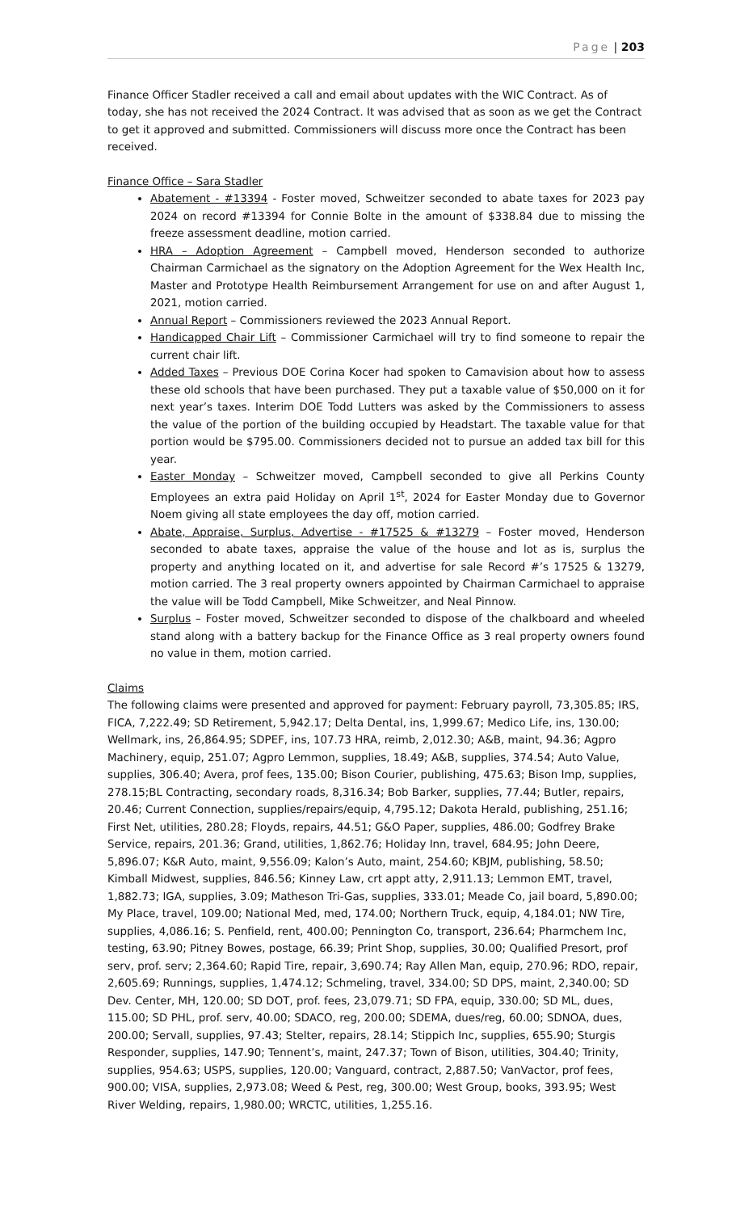Page | 203
Finance Officer Stadler received a call and email about updates with the WIC Contract. As of today, she has not received the 2024 Contract. It was advised that as soon as we get the Contract to get it approved and submitted. Commissioners will discuss more once the Contract has been received.
Finance Office – Sara Stadler
Abatement - #13394 - Foster moved, Schweitzer seconded to abate taxes for 2023 pay 2024 on record #13394 for Connie Bolte in the amount of $338.84 due to missing the freeze assessment deadline, motion carried.
HRA – Adoption Agreement – Campbell moved, Henderson seconded to authorize Chairman Carmichael as the signatory on the Adoption Agreement for the Wex Health Inc, Master and Prototype Health Reimbursement Arrangement for use on and after August 1, 2021, motion carried.
Annual Report – Commissioners reviewed the 2023 Annual Report.
Handicapped Chair Lift – Commissioner Carmichael will try to find someone to repair the current chair lift.
Added Taxes – Previous DOE Corina Kocer had spoken to Camavision about how to assess these old schools that have been purchased. They put a taxable value of $50,000 on it for next year’s taxes. Interim DOE Todd Lutters was asked by the Commissioners to assess the value of the portion of the building occupied by Headstart. The taxable value for that portion would be $795.00. Commissioners decided not to pursue an added tax bill for this year.
Easter Monday – Schweitzer moved, Campbell seconded to give all Perkins County Employees an extra paid Holiday on April 1<sup>st</sup>, 2024 for Easter Monday due to Governor Noem giving all state employees the day off, motion carried.
Abate, Appraise, Surplus, Advertise - #17525 & #13279 – Foster moved, Henderson seconded to abate taxes, appraise the value of the house and lot as is, surplus the property and anything located on it, and advertise for sale Record #’s 17525 & 13279, motion carried. The 3 real property owners appointed by Chairman Carmichael to appraise the value will be Todd Campbell, Mike Schweitzer, and Neal Pinnow.
Surplus – Foster moved, Schweitzer seconded to dispose of the chalkboard and wheeled stand along with a battery backup for the Finance Office as 3 real property owners found no value in them, motion carried.
Claims
The following claims were presented and approved for payment: February payroll, 73,305.85; IRS, FICA, 7,222.49; SD Retirement, 5,942.17; Delta Dental, ins, 1,999.67; Medico Life, ins, 130.00; Wellmark, ins, 26,864.95; SDPEF, ins, 107.73 HRA, reimb, 2,012.30; A&B, maint, 94.36; Agpro Machinery, equip, 251.07; Agpro Lemmon, supplies, 18.49; A&B, supplies, 374.54; Auto Value, supplies, 306.40; Avera, prof fees, 135.00; Bison Courier, publishing, 475.63; Bison Imp, supplies, 278.15;BL Contracting, secondary roads, 8,316.34; Bob Barker, supplies, 77.44; Butler, repairs, 20.46; Current Connection, supplies/repairs/equip, 4,795.12; Dakota Herald, publishing, 251.16; First Net, utilities, 280.28; Floyds, repairs, 44.51; G&O Paper, supplies, 486.00; Godfrey Brake Service, repairs, 201.36; Grand, utilities, 1,862.76; Holiday Inn, travel, 684.95; John Deere, 5,896.07; K&R Auto, maint, 9,556.09; Kalon’s Auto, maint, 254.60; KBJM, publishing, 58.50; Kimball Midwest, supplies, 846.56; Kinney Law, crt appt atty, 2,911.13; Lemmon EMT, travel, 1,882.73; IGA, supplies, 3.09; Matheson Tri-Gas, supplies, 333.01; Meade Co, jail board, 5,890.00; My Place, travel, 109.00; National Med, med, 174.00; Northern Truck, equip, 4,184.01; NW Tire, supplies, 4,086.16; S. Penfield, rent, 400.00; Pennington Co, transport, 236.64; Pharmchem Inc, testing, 63.90; Pitney Bowes, postage, 66.39; Print Shop, supplies, 30.00; Qualified Presort, prof serv, prof. serv; 2,364.60; Rapid Tire, repair, 3,690.74; Ray Allen Man, equip, 270.96; RDO, repair, 2,605.69; Runnings, supplies, 1,474.12; Schmeling, travel, 334.00; SD DPS, maint, 2,340.00; SD Dev. Center, MH, 120.00; SD DOT, prof. fees, 23,079.71; SD FPA, equip, 330.00; SD ML, dues, 115.00; SD PHL, prof. serv, 40.00; SDACO, reg, 200.00; SDEMA, dues/reg, 60.00; SDNOA, dues, 200.00; Servall, supplies, 97.43; Stelter, repairs, 28.14; Stippich Inc, supplies, 655.90; Sturgis Responder, supplies, 147.90; Tennent’s, maint, 247.37; Town of Bison, utilities, 304.40; Trinity, supplies, 954.63; USPS, supplies, 120.00; Vanguard, contract, 2,887.50; VanVactor, prof fees, 900.00; VISA, supplies, 2,973.08; Weed & Pest, reg, 300.00; West Group, books, 393.95; West River Welding, repairs, 1,980.00; WRCTC, utilities, 1,255.16.